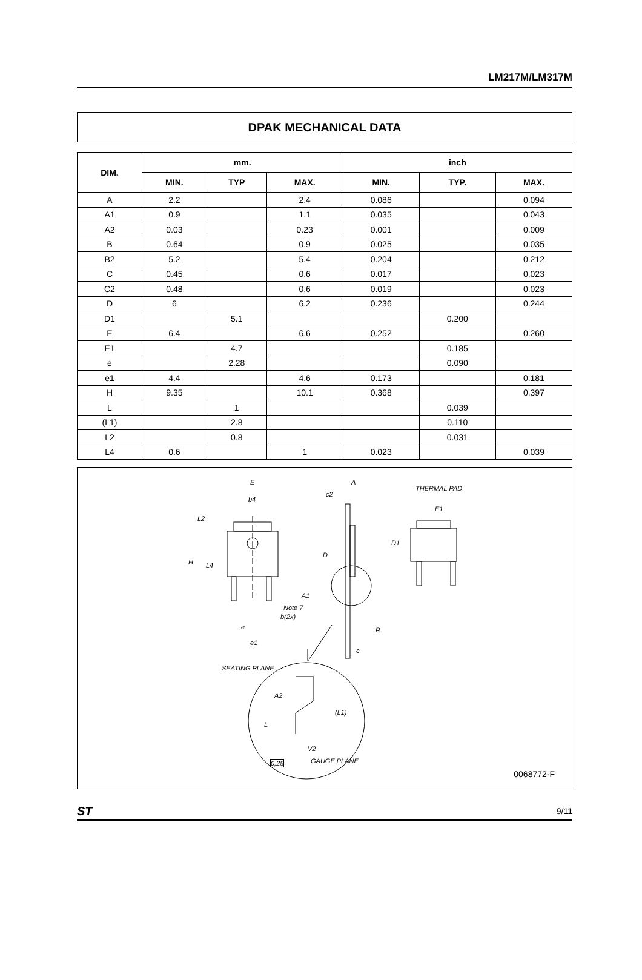LM217M/LM317M
DPAK MECHANICAL DATA
| DIM. | mm. | | | inch | | |
| --- | --- | --- | --- | --- | --- | --- |
| | MIN. | TYP | MAX. | MIN. | TYP. | MAX. |
| A | 2.2 | | 2.4 | 0.086 | | 0.094 |
| A1 | 0.9 | | 1.1 | 0.035 | | 0.043 |
| A2 | 0.03 | | 0.23 | 0.001 | | 0.009 |
| B | 0.64 | | 0.9 | 0.025 | | 0.035 |
| B2 | 5.2 | | 5.4 | 0.204 | | 0.212 |
| C | 0.45 | | 0.6 | 0.017 | | 0.023 |
| C2 | 0.48 | | 0.6 | 0.019 | | 0.023 |
| D | 6 | | 6.2 | 0.236 | | 0.244 |
| D1 | | 5.1 | | | 0.200 | |
| E | 6.4 | | 6.6 | 0.252 | | 0.260 |
| E1 | | 4.7 | | | 0.185 | |
| e | | 2.28 | | | 0.090 | |
| e1 | 4.4 | | 4.6 | 0.173 | | 0.181 |
| H | 9.35 | | 10.1 | 0.368 | | 0.397 |
| L | | 1 | | | 0.039 | |
| (L1) | | 2.8 | | | 0.110 | |
| L2 | | 0.8 | | | 0.031 | |
| L4 | 0.6 | | 1 | 0.023 | | 0.039 |
E
b4
L2
H L4
A
c2
D
A1
Note 7
b(2x)
e
e1
R
c
THERMAL PAD
E1
D1
SEATING PLANE
A2
(L1)
L
V2
GAUGE PLANE 0,25
0068772-F
ST 9/11